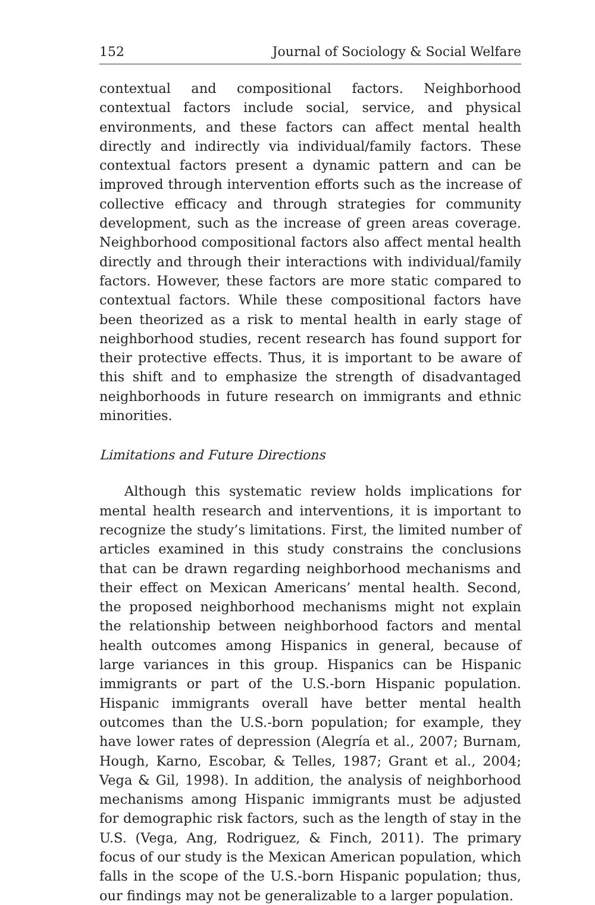152 Journal of Sociology & Social Welfare
contextual and compositional factors. Neighborhood contextual factors include social, service, and physical environments, and these factors can affect mental health directly and indirectly via individual/family factors. These contextual factors present a dynamic pattern and can be improved through intervention efforts such as the increase of collective efficacy and through strategies for community development, such as the increase of green areas coverage. Neighborhood compositional factors also affect mental health directly and through their interactions with individual/family factors. However, these factors are more static compared to contextual factors. While these compositional factors have been theorized as a risk to mental health in early stage of neighborhood studies, recent research has found support for their protective effects. Thus, it is important to be aware of this shift and to emphasize the strength of disadvantaged neighborhoods in future research on immigrants and ethnic minorities.
Limitations and Future Directions
Although this systematic review holds implications for mental health research and interventions, it is important to recognize the study’s limitations. First, the limited number of articles examined in this study constrains the conclusions that can be drawn regarding neighborhood mechanisms and their effect on Mexican Americans’ mental health. Second, the proposed neighborhood mechanisms might not explain the relationship between neighborhood factors and mental health outcomes among Hispanics in general, because of large variances in this group. Hispanics can be Hispanic immigrants or part of the U.S.-born Hispanic population. Hispanic immigrants overall have better mental health outcomes than the U.S.-born population; for example, they have lower rates of depression (Alegría et al., 2007; Burnam, Hough, Karno, Escobar, & Telles, 1987; Grant et al., 2004; Vega & Gil, 1998). In addition, the analysis of neighborhood mechanisms among Hispanic immigrants must be adjusted for demographic risk factors, such as the length of stay in the U.S. (Vega, Ang, Rodriguez, & Finch, 2011). The primary focus of our study is the Mexican American population, which falls in the scope of the U.S.-born Hispanic population; thus, our findings may not be generalizable to a larger population.